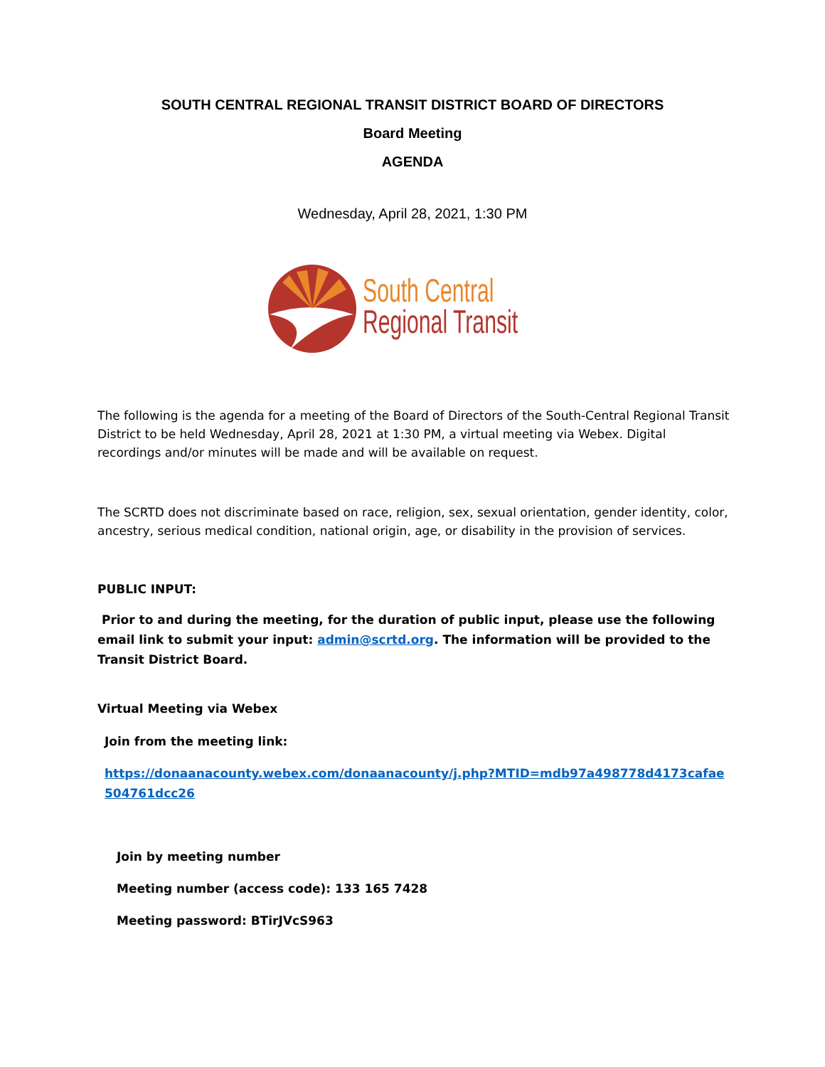SOUTH CENTRAL REGIONAL TRANSIT DISTRICT BOARD OF DIRECTORS
Board Meeting
AGENDA
Wednesday, April 28, 2021, 1:30 PM
South Central
Regional Transit
The following is the agenda for a meeting of the Board of Directors of the South-Central Regional Transit District to be held Wednesday, April 28, 2021 at 1:30 PM, a virtual meeting via Webex. Digital recordings and/or minutes will be made and will be available on request.
The SCRTD does not discriminate based on race, religion, sex, sexual orientation, gender identity, color, ancestry, serious medical condition, national origin, age, or disability in the provision of services.
PUBLIC INPUT:
Prior to and during the meeting, for the duration of public input, please use the following email link to submit your input: admin@scrtd.org. The information will be provided to the Transit District Board.
Virtual Meeting via Webex
Join from the meeting link:
https://donaanacounty.webex.com/donaanacounty/j.php?MTID=mdb97a498778d4173cafae504761dcc26
Join by meeting number
Meeting number (access code): 133 165 7428
Meeting password: BTirJVcS963